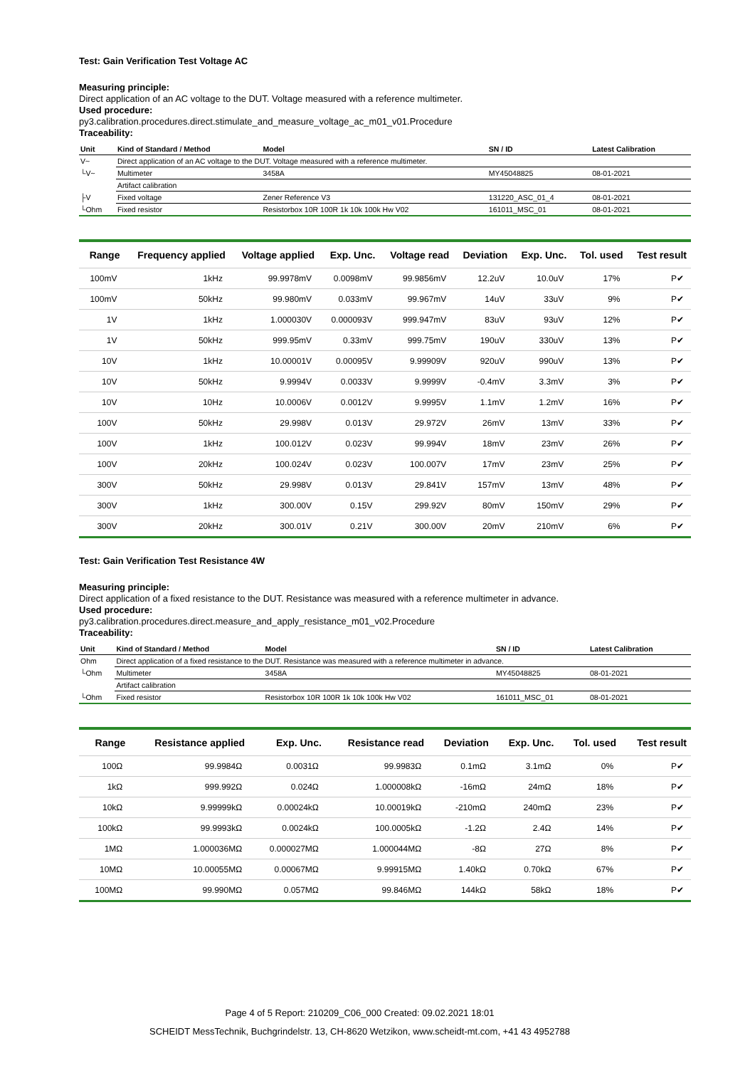Test: Gain Verification Test Voltage AC
Measuring principle:
Direct application of an AC voltage to the DUT. Voltage measured with a reference multimeter.
Used procedure:
py3.calibration.procedures.direct.stimulate_and_measure_voltage_ac_m01_v01.Procedure
Traceability:
| Unit | Kind of Standard / Method | Model | SN / ID | Latest Calibration |
| --- | --- | --- | --- | --- |
| V~ | Direct application of an AC voltage to the DUT. Voltage measured with a reference multimeter. | | | |
| └V~ | Multimeter | 3458A | MY45048825 | 08-01-2021 |
| | Artifact calibration | | | |
| ├V | Fixed voltage | Zener Reference V3 | 131220_ASC_01_4 | 08-01-2021 |
| └Ohm | Fixed resistor | Resistorbox 10R 100R 1k 10k 100k Hw V02 | 161011_MSC_01 | 08-01-2021 |
| Range | Frequency applied | Voltage applied | Exp. Unc. | Voltage read | Deviation | Exp. Unc. | Tol. used | Test result |
| --- | --- | --- | --- | --- | --- | --- | --- | --- |
| 100mV | 1kHz | 99.9978mV | 0.0098mV | 99.9856mV | 12.2uV | 10.0uV | 17% | P✔ |
| 100mV | 50kHz | 99.980mV | 0.033mV | 99.967mV | 14uV | 33uV | 9% | P✔ |
| 1V | 1kHz | 1.000030V | 0.000093V | 999.947mV | 83uV | 93uV | 12% | P✔ |
| 1V | 50kHz | 999.95mV | 0.33mV | 999.75mV | 190uV | 330uV | 13% | P✔ |
| 10V | 1kHz | 10.00001V | 0.00095V | 9.99909V | 920uV | 990uV | 13% | P✔ |
| 10V | 50kHz | 9.9994V | 0.0033V | 9.9999V | -0.4mV | 3.3mV | 3% | P✔ |
| 10V | 10Hz | 10.0006V | 0.0012V | 9.9995V | 1.1mV | 1.2mV | 16% | P✔ |
| 100V | 50kHz | 29.998V | 0.013V | 29.972V | 26mV | 13mV | 33% | P✔ |
| 100V | 1kHz | 100.012V | 0.023V | 99.994V | 18mV | 23mV | 26% | P✔ |
| 100V | 20kHz | 100.024V | 0.023V | 100.007V | 17mV | 23mV | 25% | P✔ |
| 300V | 50kHz | 29.998V | 0.013V | 29.841V | 157mV | 13mV | 48% | P✔ |
| 300V | 1kHz | 300.00V | 0.15V | 299.92V | 80mV | 150mV | 29% | P✔ |
| 300V | 20kHz | 300.01V | 0.21V | 300.00V | 20mV | 210mV | 6% | P✔ |
Test: Gain Verification Test Resistance 4W
Measuring principle:
Direct application of a fixed resistance to the DUT. Resistance was measured with a reference multimeter in advance.
Used procedure:
py3.calibration.procedures.direct.measure_and_apply_resistance_m01_v02.Procedure
Traceability:
| Unit | Kind of Standard / Method | Model | SN / ID | Latest Calibration |
| --- | --- | --- | --- | --- |
| Ohm | Direct application of a fixed resistance to the DUT. Resistance was measured with a reference multimeter in advance. | | | |
| └Ohm | Multimeter | 3458A | MY45048825 | 08-01-2021 |
| | Artifact calibration | | | |
| └Ohm | Fixed resistor | Resistorbox 10R 100R 1k 10k 100k Hw V02 | 161011_MSC_01 | 08-01-2021 |
| Range | Resistance applied | Exp. Unc. | Resistance read | Deviation | Exp. Unc. | Tol. used | Test result |
| --- | --- | --- | --- | --- | --- | --- | --- |
| 100Ω | 99.9984Ω | 0.0031Ω | 99.9983Ω | 0.1mΩ | 3.1mΩ | 0% | P✔ |
| 1kΩ | 999.992Ω | 0.024Ω | 1.000008kΩ | -16mΩ | 24mΩ | 18% | P✔ |
| 10kΩ | 9.99999kΩ | 0.00024kΩ | 10.00019kΩ | -210mΩ | 240mΩ | 23% | P✔ |
| 100kΩ | 99.9993kΩ | 0.0024kΩ | 100.0005kΩ | -1.2Ω | 2.4Ω | 14% | P✔ |
| 1MΩ | 1.000036MΩ | 0.000027MΩ | 1.000044MΩ | -8Ω | 27Ω | 8% | P✔ |
| 10MΩ | 10.00055MΩ | 0.00067MΩ | 9.99915MΩ | 1.40kΩ | 0.70kΩ | 67% | P✔ |
| 100MΩ | 99.990MΩ | 0.057MΩ | 99.846MΩ | 144kΩ | 58kΩ | 18% | P✔ |
Page 4 of 5 Report: 210209_C06_000 Created: 09.02.2021 18:01
SCHEIDT MessTechnik, Buchgrindelstr. 13, CH-8620 Wetzikon, www.scheidt-mt.com, +41 43 4952788